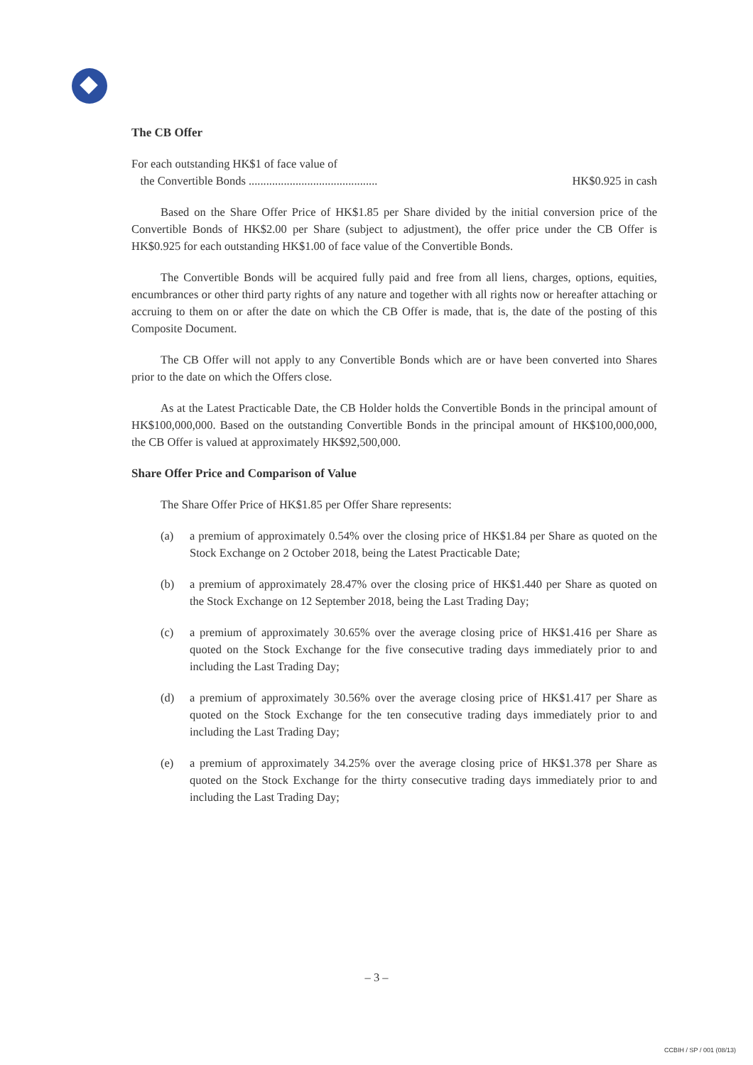The CB Offer
For each outstanding HK$1 of face value of
the Convertible Bonds ............................................ HK$0.925 in cash
Based on the Share Offer Price of HK$1.85 per Share divided by the initial conversion price of the Convertible Bonds of HK$2.00 per Share (subject to adjustment), the offer price under the CB Offer is HK$0.925 for each outstanding HK$1.00 of face value of the Convertible Bonds.
The Convertible Bonds will be acquired fully paid and free from all liens, charges, options, equities, encumbrances or other third party rights of any nature and together with all rights now or hereafter attaching or accruing to them on or after the date on which the CB Offer is made, that is, the date of the posting of this Composite Document.
The CB Offer will not apply to any Convertible Bonds which are or have been converted into Shares prior to the date on which the Offers close.
As at the Latest Practicable Date, the CB Holder holds the Convertible Bonds in the principal amount of HK$100,000,000. Based on the outstanding Convertible Bonds in the principal amount of HK$100,000,000, the CB Offer is valued at approximately HK$92,500,000.
Share Offer Price and Comparison of Value
The Share Offer Price of HK$1.85 per Offer Share represents:
(a) a premium of approximately 0.54% over the closing price of HK$1.84 per Share as quoted on the Stock Exchange on 2 October 2018, being the Latest Practicable Date;
(b) a premium of approximately 28.47% over the closing price of HK$1.440 per Share as quoted on the Stock Exchange on 12 September 2018, being the Last Trading Day;
(c) a premium of approximately 30.65% over the average closing price of HK$1.416 per Share as quoted on the Stock Exchange for the five consecutive trading days immediately prior to and including the Last Trading Day;
(d) a premium of approximately 30.56% over the average closing price of HK$1.417 per Share as quoted on the Stock Exchange for the ten consecutive trading days immediately prior to and including the Last Trading Day;
(e) a premium of approximately 34.25% over the average closing price of HK$1.378 per Share as quoted on the Stock Exchange for the thirty consecutive trading days immediately prior to and including the Last Trading Day;
– 3 –
CCBIH / SP / 001 (08/13)